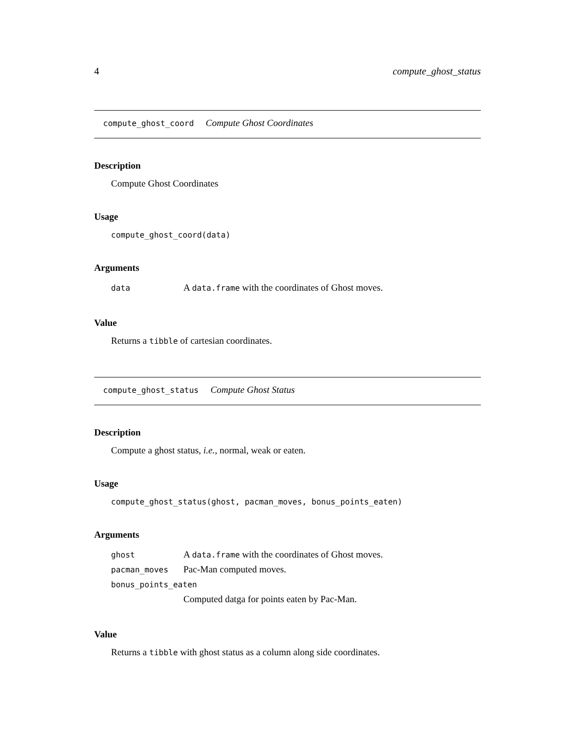4 compute_ghost_status
compute_ghost_coord Compute Ghost Coordinates
Description
Compute Ghost Coordinates
Usage
compute_ghost_coord(data)
Arguments
| data | A data.frame with the coordinates of Ghost moves. |
Value
Returns a tibble of cartesian coordinates.
compute_ghost_status Compute Ghost Status
Description
Compute a ghost status, i.e., normal, weak or eaten.
Usage
compute_ghost_status(ghost, pacman_moves, bonus_points_eaten)
Arguments
| ghost | A data.frame with the coordinates of Ghost moves. |
| pacman_moves | Pac-Man computed moves. |
| bonus_points_eaten | |
| | Computed datga for points eaten by Pac-Man. |
Value
Returns a tibble with ghost status as a column along side coordinates.